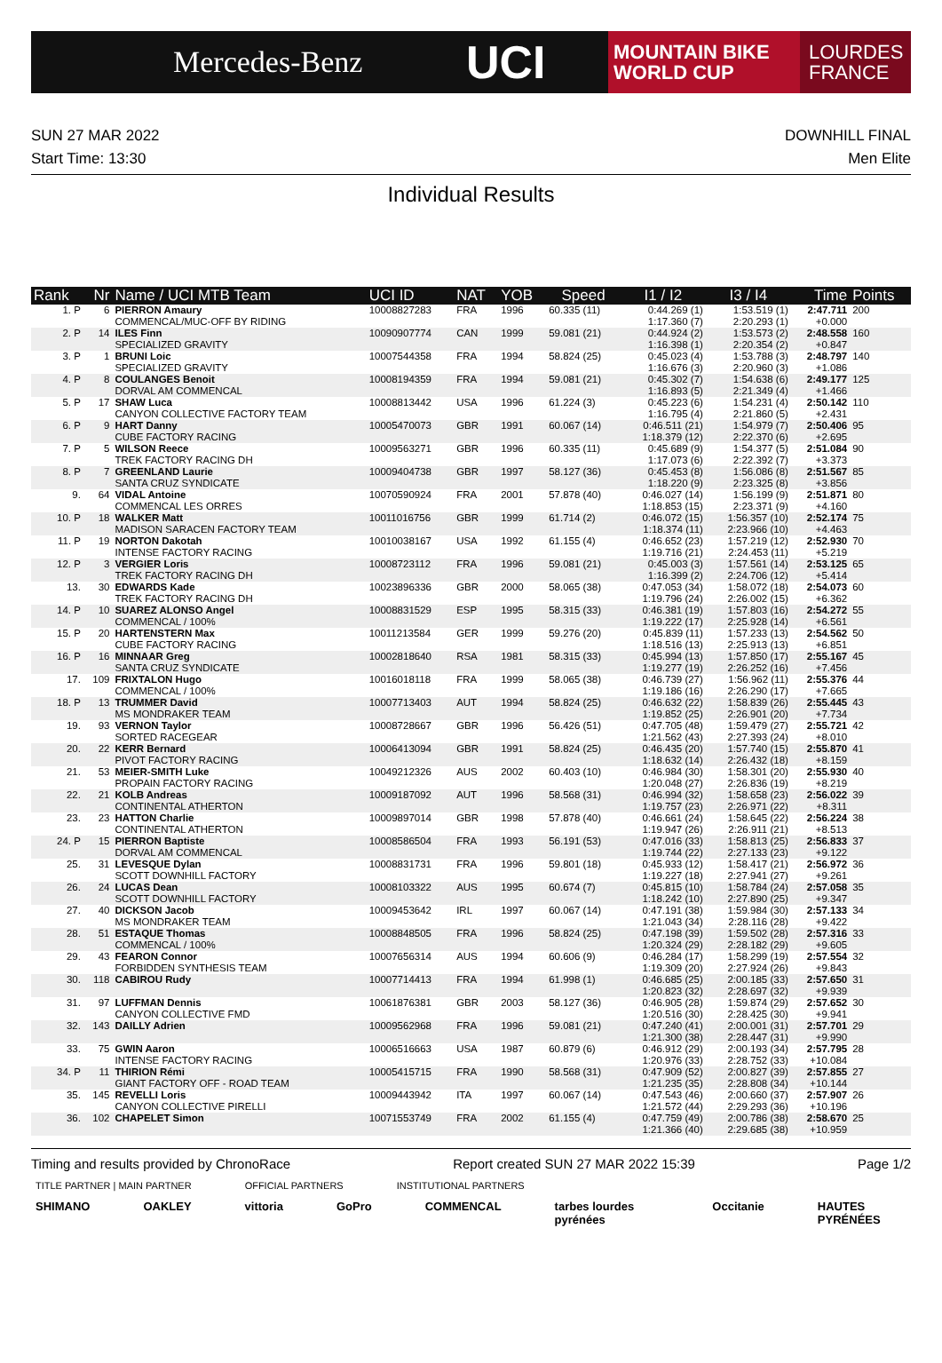Mercedes-Benz
UCI
MOUNTAIN BIKE
WORLD CUP
LOURDES
FRANCE
SUN 27 MAR 2022
Start Time: 13:30
DOWNHILL FINAL
Men Elite
Individual Results
| Rank | Nr | Name / UCI MTB Team | UCI ID | NAT | YOB | Speed | I1 / I2 | I3 / I4 | Time | Points |
| --- | --- | --- | --- | --- | --- | --- | --- | --- | --- | --- |
| 1. P | 6 | PIERRON Amaury COMMENCAL/MUC-OFF BY RIDING | 10008827283 | FRA | 1996 | 60.335 (11) | 0:44.269 (1) 1:17.360 (7) | 1:53.519 (1) 2:20.293 (1) | 2:47.711 +0.000 | 200 |
| 2. P | 14 | ILES Finn SPECIALIZED GRAVITY | 10090907774 | CAN | 1999 | 59.081 (21) | 0:44.924 (2) 1:16.398 (1) | 1:53.573 (2) 2:20.354 (2) | 2:48.558 +0.847 | 160 |
| 3. P | 1 | BRUNI Loic SPECIALIZED GRAVITY | 10007544358 | FRA | 1994 | 58.824 (25) | 0:45.023 (4) 1:16.676 (3) | 1:53.788 (3) 2:20.960 (3) | 2:48.797 +1.086 | 140 |
| 4. P | 8 | COULANGES Benoit DORVAL AM COMMENCAL | 10008194359 | FRA | 1994 | 59.081 (21) | 0:45.302 (7) 1:16.893 (5) | 1:54.638 (6) 2:21.349 (4) | 2:49.177 +1.466 | 125 |
| 5. P | 17 | SHAW Luca CANYON COLLECTIVE FACTORY TEAM | 10008813442 | USA | 1996 | 61.224 (3) | 0:45.223 (6) 1:16.795 (4) | 1:54.231 (4) 2:21.860 (5) | 2:50.142 +2.431 | 110 |
| 6. P | 9 | HART Danny CUBE FACTORY RACING | 10005470073 | GBR | 1991 | 60.067 (14) | 0:46.511 (21) 1:18.379 (12) | 1:54.979 (7) 2:22.370 (6) | 2:50.406 +2.695 | 95 |
| 7. P | 5 | WILSON Reece TREK FACTORY RACING DH | 10009563271 | GBR | 1996 | 60.335 (11) | 0:45.689 (9) 1:17.073 (6) | 1:54.377 (5) 2:22.392 (7) | 2:51.084 +3.373 | 90 |
| 8. P | 7 | GREENLAND Laurie SANTA CRUZ SYNDICATE | 10009404738 | GBR | 1997 | 58.127 (36) | 0:45.453 (8) 1:18.220 (9) | 1:56.086 (8) 2:23.325 (8) | 2:51.567 +3.856 | 85 |
| 9. | 64 | VIDAL Antoine COMMENCAL LES ORRES | 10070590924 | FRA | 2001 | 57.878 (40) | 0:46.027 (14) 1:18.853 (15) | 1:56.199 (9) 2:23.371 (9) | 2:51.871 +4.160 | 80 |
| 10. P | 18 | WALKER Matt MADISON SARACEN FACTORY TEAM | 10011016756 | GBR | 1999 | 61.714 (2) | 0:46.072 (15) 1:18.374 (11) | 1:56.357 (10) 2:23.966 (10) | 2:52.174 +4.463 | 75 |
| 11. P | 19 | NORTON Dakotah INTENSE FACTORY RACING | 10010038167 | USA | 1992 | 61.155 (4) | 0:46.652 (23) 1:19.716 (21) | 1:57.219 (12) 2:24.453 (11) | 2:52.930 +5.219 | 70 |
| 12. P | 3 | VERGIER Loris TREK FACTORY RACING DH | 10008723112 | FRA | 1996 | 59.081 (21) | 0:45.003 (3) 1:16.399 (2) | 1:57.561 (14) 2:24.706 (12) | 2:53.125 +5.414 | 65 |
| 13. | 30 | EDWARDS Kade TREK FACTORY RACING DH | 10023896336 | GBR | 2000 | 58.065 (38) | 0:47.053 (34) 1:19.796 (24) | 1:58.072 (18) 2:26.002 (15) | 2:54.073 +6.362 | 60 |
| 14. P | 10 | SUAREZ ALONSO Angel COMMENCAL / 100% | 10008831529 | ESP | 1995 | 58.315 (33) | 0:46.381 (19) 1:19.222 (17) | 1:57.803 (16) 2:25.928 (14) | 2:54.272 +6.561 | 55 |
| 15. P | 20 | HARTENSTERN Max CUBE FACTORY RACING | 10011213584 | GER | 1999 | 59.276 (20) | 0:45.839 (11) 1:18.516 (13) | 1:57.233 (13) 2:25.913 (13) | 2:54.562 +6.851 | 50 |
| 16. P | 16 | MINNAAR Greg SANTA CRUZ SYNDICATE | 10002818640 | RSA | 1981 | 58.315 (33) | 0:45.994 (13) 1:19.277 (19) | 1:57.850 (17) 2:26.252 (16) | 2:55.167 +7.456 | 45 |
| 17. | 109 | FRIXTALON Hugo COMMENCAL / 100% | 10016018118 | FRA | 1999 | 58.065 (38) | 0:46.739 (27) 1:19.186 (16) | 1:56.962 (11) 2:26.290 (17) | 2:55.376 +7.665 | 44 |
| 18. P | 13 | TRUMMER David MS MONDRAKER TEAM | 10007713403 | AUT | 1994 | 58.824 (25) | 0:46.632 (22) 1:19.852 (25) | 1:58.839 (26) 2:26.901 (20) | 2:55.445 +7.734 | 43 |
| 19. | 93 | VERNON Taylor SORTED RACEGEAR | 10008728667 | GBR | 1996 | 56.426 (51) | 0:47.705 (48) 1:21.562 (43) | 1:59.479 (27) 2:27.393 (24) | 2:55.721 +8.010 | 42 |
| 20. | 22 | KERR Bernard PIVOT FACTORY RACING | 10006413094 | GBR | 1991 | 58.824 (25) | 0:46.435 (20) 1:18.632 (14) | 1:57.740 (15) 2:26.432 (18) | 2:55.870 +8.159 | 41 |
| 21. | 53 | MEIER-SMITH Luke PROPAIN FACTORY RACING | 10049212326 | AUS | 2002 | 60.403 (10) | 0:46.984 (30) 1:20.048 (27) | 1:58.301 (20) 2:26.836 (19) | 2:55.930 +8.219 | 40 |
| 22. | 21 | KOLB Andreas CONTINENTAL ATHERTON | 10009187092 | AUT | 1996 | 58.568 (31) | 0:46.994 (32) 1:19.757 (23) | 1:58.658 (23) 2:26.971 (22) | 2:56.022 +8.311 | 39 |
| 23. | 23 | HATTON Charlie CONTINENTAL ATHERTON | 10009897014 | GBR | 1998 | 57.878 (40) | 0:46.661 (24) 1:19.947 (26) | 1:58.645 (22) 2:26.911 (21) | 2:56.224 +8.513 | 38 |
| 24. P | 15 | PIERRON Baptiste DORVAL AM COMMENCAL | 10008586504 | FRA | 1993 | 56.191 (53) | 0:47.016 (33) 1:19.744 (22) | 1:58.813 (25) 2:27.133 (23) | 2:56.833 +9.122 | 37 |
| 25. | 31 | LEVESQUE Dylan SCOTT DOWNHILL FACTORY | 10008831731 | FRA | 1996 | 59.801 (18) | 0:45.933 (12) 1:19.227 (18) | 1:58.417 (21) 2:27.941 (27) | 2:56.972 +9.261 | 36 |
| 26. | 24 | LUCAS Dean SCOTT DOWNHILL FACTORY | 10008103322 | AUS | 1995 | 60.674 (7) | 0:45.815 (10) 1:18.242 (10) | 1:58.784 (24) 2:27.890 (25) | 2:57.058 +9.347 | 35 |
| 27. | 40 | DICKSON Jacob MS MONDRAKER TEAM | 10009453642 | IRL | 1997 | 60.067 (14) | 0:47.191 (38) 1:21.043 (34) | 1:59.984 (30) 2:28.116 (28) | 2:57.133 +9.422 | 34 |
| 28. | 51 | ESTAQUE Thomas COMMENCAL / 100% | 10008848505 | FRA | 1996 | 58.824 (25) | 0:47.198 (39) 1:20.324 (29) | 1:59.502 (28) 2:28.182 (29) | 2:57.316 +9.605 | 33 |
| 29. | 43 | FEARON Connor FORBIDDEN SYNTHESIS TEAM | 10007656314 | AUS | 1994 | 60.606 (9) | 0:46.284 (17) 1:19.309 (20) | 1:58.299 (19) 2:27.924 (26) | 2:57.554 +9.843 | 32 |
| 30. | 118 | CABIROU Rudy | 10007714413 | FRA | 1994 | 61.998 (1) | 0:46.685 (25) 1:20.823 (32) | 2:00.185 (33) 2:28.697 (32) | 2:57.650 +9.939 | 31 |
| 31. | 97 | LUFFMAN Dennis CANYON COLLECTIVE FMD | 10061876381 | GBR | 2003 | 58.127 (36) | 0:46.905 (28) 1:20.516 (30) | 1:59.874 (29) 2:28.425 (30) | 2:57.652 +9.941 | 30 |
| 32. | 143 | DAILLY Adrien | 10009562968 | FRA | 1996 | 59.081 (21) | 0:47.240 (41) 1:21.300 (38) | 2:00.001 (31) 2:28.447 (31) | 2:57.701 +9.990 | 29 |
| 33. | 75 | GWIN Aaron INTENSE FACTORY RACING | 10006516663 | USA | 1987 | 60.879 (6) | 0:46.912 (29) 1:20.976 (33) | 2:00.193 (34) 2:28.752 (33) | 2:57.795 +10.084 | 28 |
| 34. P | 11 | THIRION Rémi GIANT FACTORY OFF - ROAD TEAM | 10005415715 | FRA | 1990 | 58.568 (31) | 0:47.909 (52) 1:21.235 (35) | 2:00.827 (39) 2:28.808 (34) | 2:57.855 +10.144 | 27 |
| 35. | 145 | REVELLI Loris CANYON COLLECTIVE PIRELLI | 10009443942 | ITA | 1997 | 60.067 (14) | 0:47.543 (46) 1:21.572 (44) | 2:00.660 (37) 2:29.293 (36) | 2:57.907 +10.196 | 26 |
| 36. | 102 | CHAPELET Simon | 10071553749 | FRA | 2002 | 61.155 (4) | 0:47.759 (49) 1:21.366 (40) | 2:00.786 (38) 2:29.685 (38) | 2:58.670 +10.959 | 25 |
Timing and results provided by ChronoRace Report created SUN 27 MAR 2022 15:39 Page 1/2
TITLE PARTNER | MAIN PARTNER OFFICIAL PARTNERS INSTITUTIONAL PARTNERS
SHIMANO OAKLEY vittoria GoPro COMMENCAL tarbes lourdes pyrénées Occitanie HAUTES PYRÉNÉES